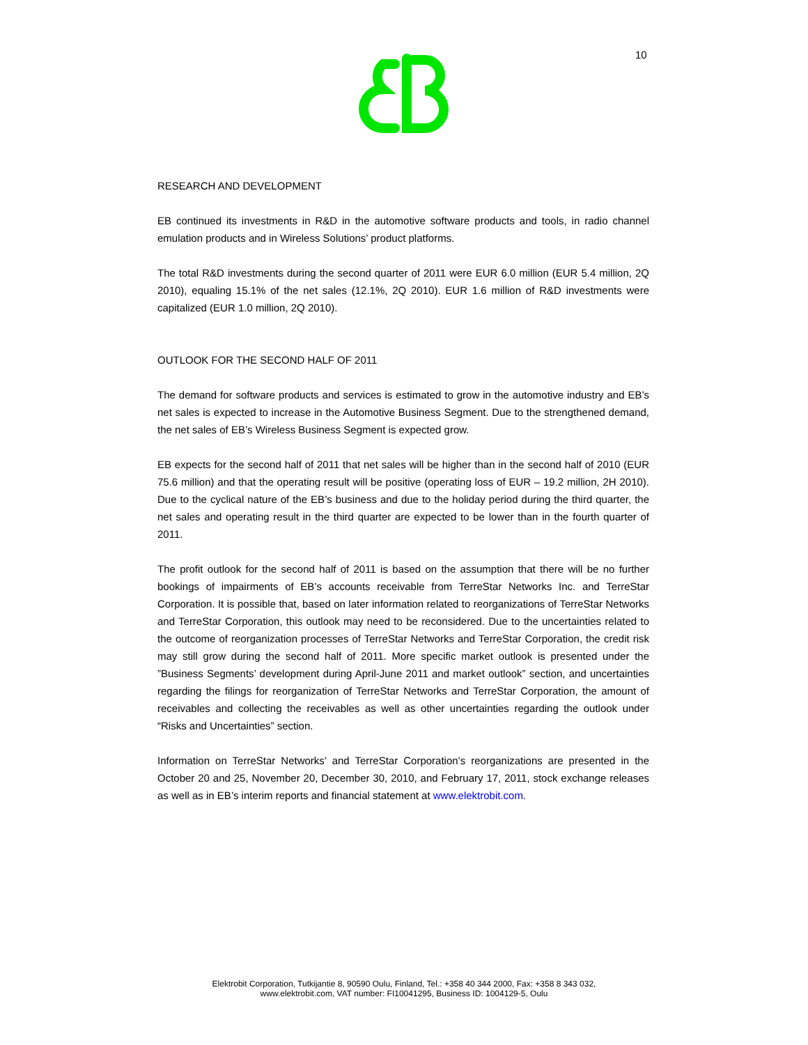10
RESEARCH AND DEVELOPMENT
EB continued its investments in R&D in the automotive software products and tools, in radio channel emulation products and in Wireless Solutions’ product platforms.
The total R&D investments during the second quarter of 2011 were EUR 6.0 million (EUR 5.4 million, 2Q 2010), equaling 15.1% of the net sales (12.1%, 2Q 2010). EUR 1.6 million of R&D investments were capitalized (EUR 1.0 million, 2Q 2010).
OUTLOOK FOR THE SECOND HALF OF 2011
The demand for software products and services is estimated to grow in the automotive industry and EB’s net sales is expected to increase in the Automotive Business Segment. Due to the strengthened demand, the net sales of EB’s Wireless Business Segment is expected grow.
EB expects for the second half of 2011 that net sales will be higher than in the second half of 2010 (EUR 75.6 million) and that the operating result will be positive (operating loss of EUR – 19.2 million, 2H 2010). Due to the cyclical nature of the EB’s business and due to the holiday period during the third quarter, the net sales and operating result in the third quarter are expected to be lower than in the fourth quarter of 2011.
The profit outlook for the second half of 2011 is based on the assumption that there will be no further bookings of impairments of EB’s accounts receivable from TerreStar Networks Inc. and TerreStar Corporation. It is possible that, based on later information related to reorganizations of TerreStar Networks and TerreStar Corporation, this outlook may need to be reconsidered. Due to the uncertainties related to the outcome of reorganization processes of TerreStar Networks and TerreStar Corporation, the credit risk may still grow during the second half of 2011. More specific market outlook is presented under the ”Business Segments’ development during April-June 2011 and market outlook” section, and uncertainties regarding the filings for reorganization of TerreStar Networks and TerreStar Corporation, the amount of receivables and collecting the receivables as well as other uncertainties regarding the outlook under “Risks and Uncertainties” section.
Information on TerreStar Networks’ and TerreStar Corporation’s reorganizations are presented in the October 20 and 25, November 20, December 30, 2010, and February 17, 2011, stock exchange releases as well as in EB’s interim reports and financial statement at www.elektrobit.com.
Elektrobit Corporation, Tutkijantie 8, 90590 Oulu, Finland, Tel.: +358 40 344 2000, Fax: +358 8 343 032,
www.elektrobit.com, VAT number: FI10041295, Business ID: 1004129-5, Oulu